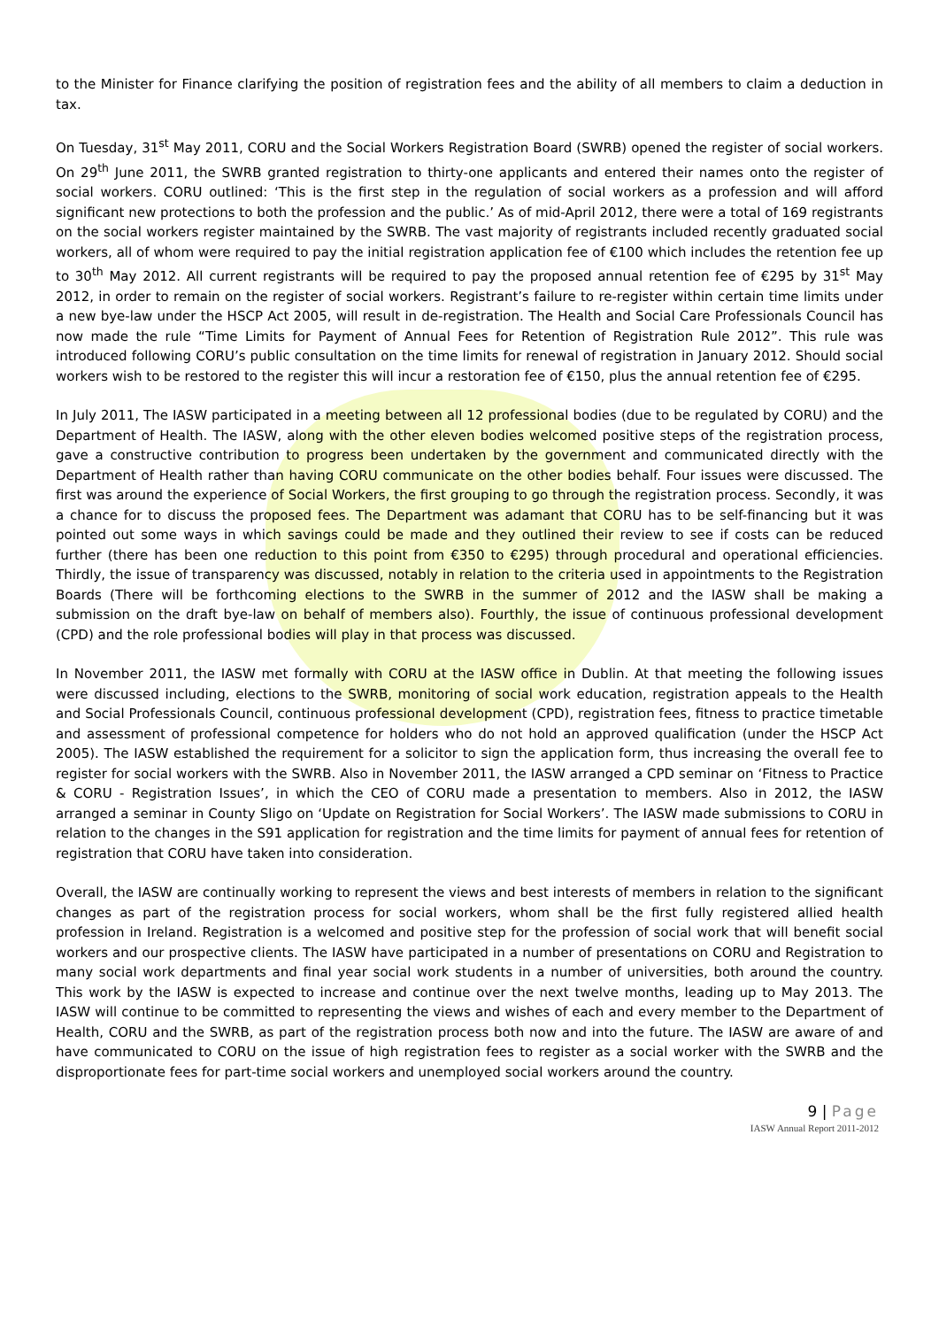to the Minister for Finance clarifying the position of registration fees and the ability of all members to claim a deduction in tax.
On Tuesday, 31<sup>st</sup> May 2011, CORU and the Social Workers Registration Board (SWRB) opened the register of social workers. On 29<sup>th</sup> June 2011, the SWRB granted registration to thirty-one applicants and entered their names onto the register of social workers. CORU outlined: ‘This is the first step in the regulation of social workers as a profession and will afford significant new protections to both the profession and the public.’ As of mid-April 2012, there were a total of 169 registrants on the social workers register maintained by the SWRB. The vast majority of registrants included recently graduated social workers, all of whom were required to pay the initial registration application fee of €100 which includes the retention fee up to 30<sup>th</sup> May 2012. All current registrants will be required to pay the proposed annual retention fee of €295 by 31<sup>st</sup> May 2012, in order to remain on the register of social workers. Registrant’s failure to re-register within certain time limits under a new bye-law under the HSCP Act 2005, will result in de-registration. The Health and Social Care Professionals Council has now made the rule “Time Limits for Payment of Annual Fees for Retention of Registration Rule 2012”. This rule was introduced following CORU’s public consultation on the time limits for renewal of registration in January 2012. Should social workers wish to be restored to the register this will incur a restoration fee of €150, plus the annual retention fee of €295.
In July 2011, The IASW participated in a meeting between all 12 professional bodies (due to be regulated by CORU) and the Department of Health. The IASW, along with the other eleven bodies welcomed positive steps of the registration process, gave a constructive contribution to progress been undertaken by the government and communicated directly with the Department of Health rather than having CORU communicate on the other bodies behalf. Four issues were discussed. The first was around the experience of Social Workers, the first grouping to go through the registration process. Secondly, it was a chance for to discuss the proposed fees. The Department was adamant that CORU has to be self-financing but it was pointed out some ways in which savings could be made and they outlined their review to see if costs can be reduced further (there has been one reduction to this point from €350 to €295) through procedural and operational efficiencies. Thirdly, the issue of transparency was discussed, notably in relation to the criteria used in appointments to the Registration Boards (There will be forthcoming elections to the SWRB in the summer of 2012 and the IASW shall be making a submission on the draft bye-law on behalf of members also). Fourthly, the issue of continuous professional development (CPD) and the role professional bodies will play in that process was discussed.
In November 2011, the IASW met formally with CORU at the IASW office in Dublin. At that meeting the following issues were discussed including, elections to the SWRB, monitoring of social work education, registration appeals to the Health and Social Professionals Council, continuous professional development (CPD), registration fees, fitness to practice timetable and assessment of professional competence for holders who do not hold an approved qualification (under the HSCP Act 2005). The IASW established the requirement for a solicitor to sign the application form, thus increasing the overall fee to register for social workers with the SWRB. Also in November 2011, the IASW arranged a CPD seminar on ‘Fitness to Practice & CORU - Registration Issues’, in which the CEO of CORU made a presentation to members. Also in 2012, the IASW arranged a seminar in County Sligo on ‘Update on Registration for Social Workers’. The IASW made submissions to CORU in relation to the changes in the S91 application for registration and the time limits for payment of annual fees for retention of registration that CORU have taken into consideration.
Overall, the IASW are continually working to represent the views and best interests of members in relation to the significant changes as part of the registration process for social workers, whom shall be the first fully registered allied health profession in Ireland. Registration is a welcomed and positive step for the profession of social work that will benefit social workers and our prospective clients. The IASW have participated in a number of presentations on CORU and Registration to many social work departments and final year social work students in a number of universities, both around the country. This work by the IASW is expected to increase and continue over the next twelve months, leading up to May 2013. The IASW will continue to be committed to representing the views and wishes of each and every member to the Department of Health, CORU and the SWRB, as part of the registration process both now and into the future. The IASW are aware of and have communicated to CORU on the issue of high registration fees to register as a social worker with the SWRB and the disproportionate fees for part-time social workers and unemployed social workers around the country.
9 | Page
IASW Annual Report 2011-2012